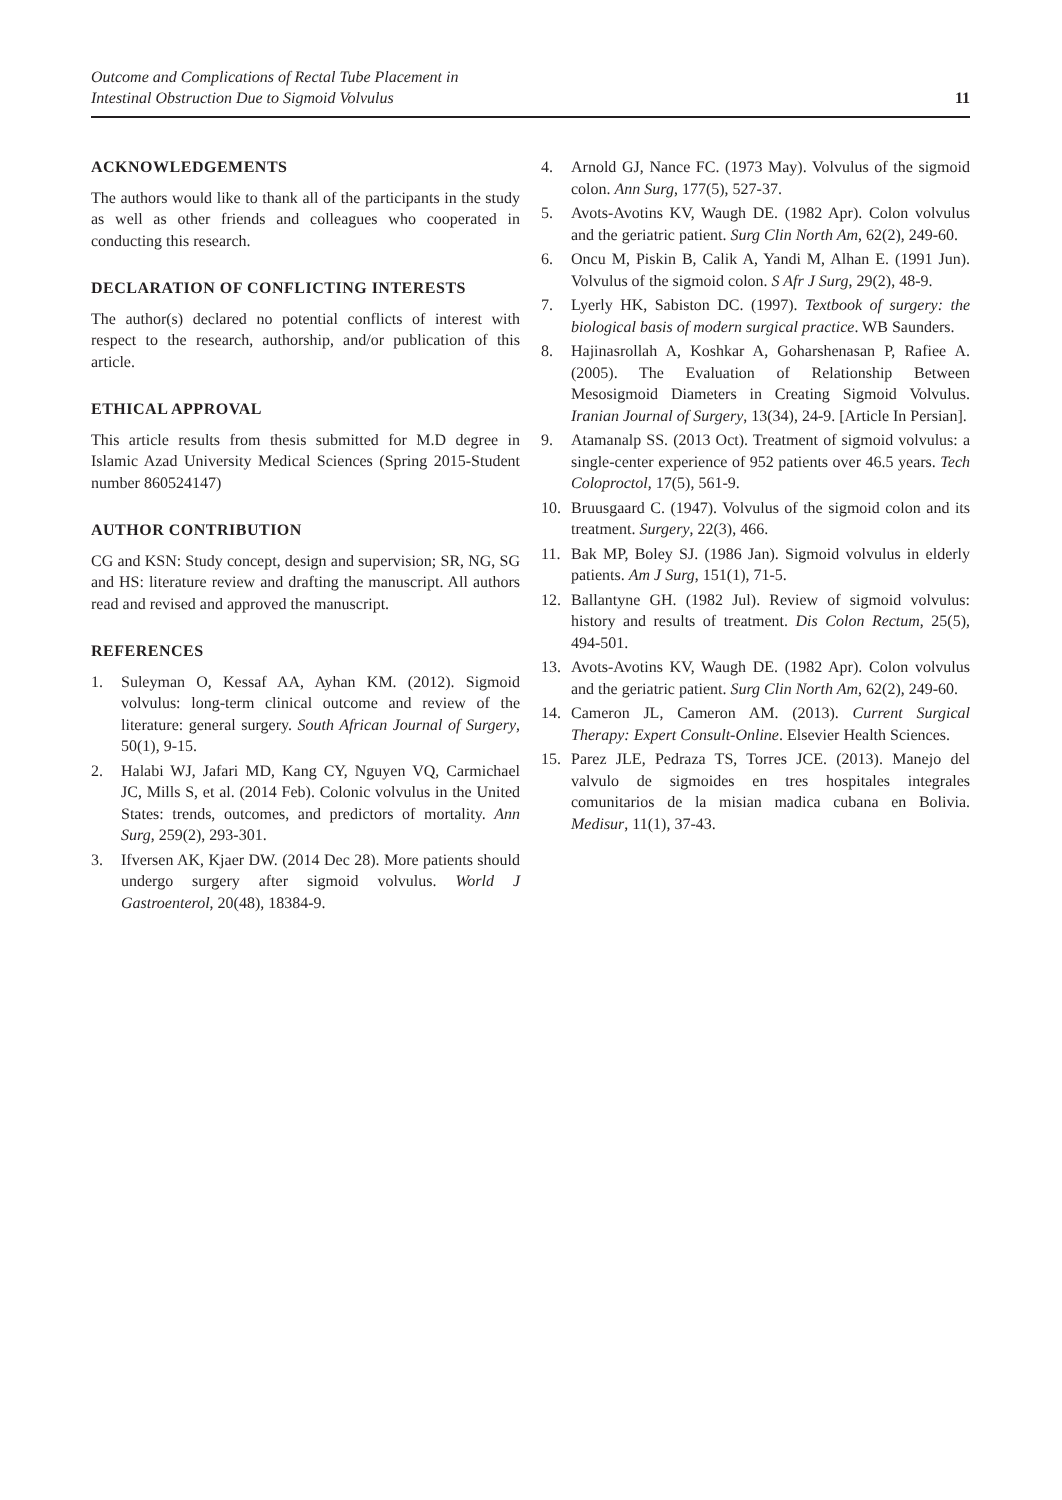Outcome and Complications of Rectal Tube Placement in
Intestinal Obstruction Due to Sigmoid Volvulus 11
ACKNOWLEDGEMENTS
The authors would like to thank all of the participants in the study as well as other friends and colleagues who cooperated in conducting this research.
DECLARATION OF CONFLICTING INTERESTS
The author(s) declared no potential conflicts of interest with respect to the research, authorship, and/or publication of this article.
ETHICAL APPROVAL
This article results from thesis submitted for M.D degree in Islamic Azad University Medical Sciences (Spring 2015-Student number 860524147)
AUTHOR CONTRIBUTION
CG and KSN: Study concept, design and supervision; SR, NG, SG and HS: literature review and drafting the manuscript. All authors read and revised and approved the manuscript.
REFERENCES
1. Suleyman O, Kessaf AA, Ayhan KM. (2012). Sigmoid volvulus: long-term clinical outcome and review of the literature: general surgery. South African Journal of Surgery, 50(1), 9-15.
2. Halabi WJ, Jafari MD, Kang CY, Nguyen VQ, Carmichael JC, Mills S, et al. (2014 Feb). Colonic volvulus in the United States: trends, outcomes, and predictors of mortality. Ann Surg, 259(2), 293-301.
3. Ifversen AK, Kjaer DW. (2014 Dec 28). More patients should undergo surgery after sigmoid volvulus. World J Gastroenterol, 20(48), 18384-9.
4. Arnold GJ, Nance FC. (1973 May). Volvulus of the sigmoid colon. Ann Surg, 177(5), 527-37.
5. Avots-Avotins KV, Waugh DE. (1982 Apr). Colon volvulus and the geriatric patient. Surg Clin North Am, 62(2), 249-60.
6. Oncu M, Piskin B, Calik A, Yandi M, Alhan E. (1991 Jun). Volvulus of the sigmoid colon. S Afr J Surg, 29(2), 48-9.
7. Lyerly HK, Sabiston DC. (1997). Textbook of surgery: the biological basis of modern surgical practice. WB Saunders.
8. Hajinasrollah A, Koshkar A, Goharshenasan P, Rafiee A. (2005). The Evaluation of Relationship Between Mesosigmoid Diameters in Creating Sigmoid Volvulus. Iranian Journal of Surgery, 13(34), 24-9. [Article In Persian].
9. Atamanalp SS. (2013 Oct). Treatment of sigmoid volvulus: a single-center experience of 952 patients over 46.5 years. Tech Coloproctol, 17(5), 561-9.
10. Bruusgaard C. (1947). Volvulus of the sigmoid colon and its treatment. Surgery, 22(3), 466.
11. Bak MP, Boley SJ. (1986 Jan). Sigmoid volvulus in elderly patients. Am J Surg, 151(1), 71-5.
12. Ballantyne GH. (1982 Jul). Review of sigmoid volvulus: history and results of treatment. Dis Colon Rectum, 25(5), 494-501.
13. Avots-Avotins KV, Waugh DE. (1982 Apr). Colon volvulus and the geriatric patient. Surg Clin North Am, 62(2), 249-60.
14. Cameron JL, Cameron AM. (2013). Current Surgical Therapy: Expert Consult-Online. Elsevier Health Sciences.
15. Parez JLE, Pedraza TS, Torres JCE. (2013). Manejo del valvulo de sigmoides en tres hospitales integrales comunitarios de la misian madica cubana en Bolivia. Medisur, 11(1), 37-43.